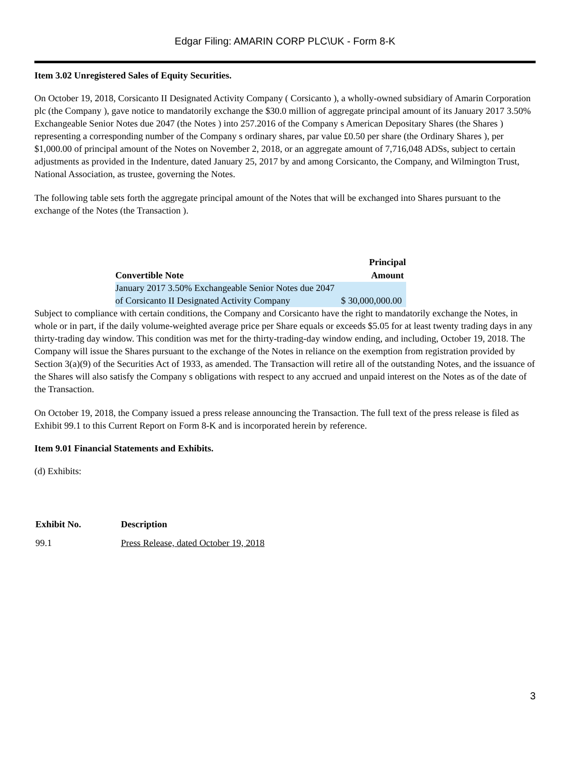Edgar Filing: AMARIN CORP PLC\UK - Form 8-K
Item 3.02 Unregistered Sales of Equity Securities.
On October 19, 2018, Corsicanto II Designated Activity Company ( Corsicanto ), a wholly-owned subsidiary of Amarin Corporation plc (the Company ), gave notice to mandatorily exchange the $30.0 million of aggregate principal amount of its January 2017 3.50% Exchangeable Senior Notes due 2047 (the Notes ) into 257.2016 of the Company s American Depositary Shares (the Shares ) representing a corresponding number of the Company s ordinary shares, par value £0.50 per share (the Ordinary Shares ), per $1,000.00 of principal amount of the Notes on November 2, 2018, or an aggregate amount of 7,716,048 ADSs, subject to certain adjustments as provided in the Indenture, dated January 25, 2017 by and among Corsicanto, the Company, and Wilmington Trust, National Association, as trustee, governing the Notes.
The following table sets forth the aggregate principal amount of the Notes that will be exchanged into Shares pursuant to the exchange of the Notes (the Transaction ).
| Convertible Note | Principal Amount |
| --- | --- |
| January 2017 3.50% Exchangeable Senior Notes due 2047 of Corsicanto II Designated Activity Company | $ 30,000,000.00 |
Subject to compliance with certain conditions, the Company and Corsicanto have the right to mandatorily exchange the Notes, in whole or in part, if the daily volume-weighted average price per Share equals or exceeds $5.05 for at least twenty trading days in any thirty-trading day window. This condition was met for the thirty-trading-day window ending, and including, October 19, 2018. The Company will issue the Shares pursuant to the exchange of the Notes in reliance on the exemption from registration provided by Section 3(a)(9) of the Securities Act of 1933, as amended. The Transaction will retire all of the outstanding Notes, and the issuance of the Shares will also satisfy the Company s obligations with respect to any accrued and unpaid interest on the Notes as of the date of the Transaction.
On October 19, 2018, the Company issued a press release announcing the Transaction. The full text of the press release is filed as Exhibit 99.1 to this Current Report on Form 8-K and is incorporated herein by reference.
Item 9.01 Financial Statements and Exhibits.
(d) Exhibits:
| Exhibit No. | Description |
| --- | --- |
| 99.1 | Press Release, dated October 19, 2018 |
3